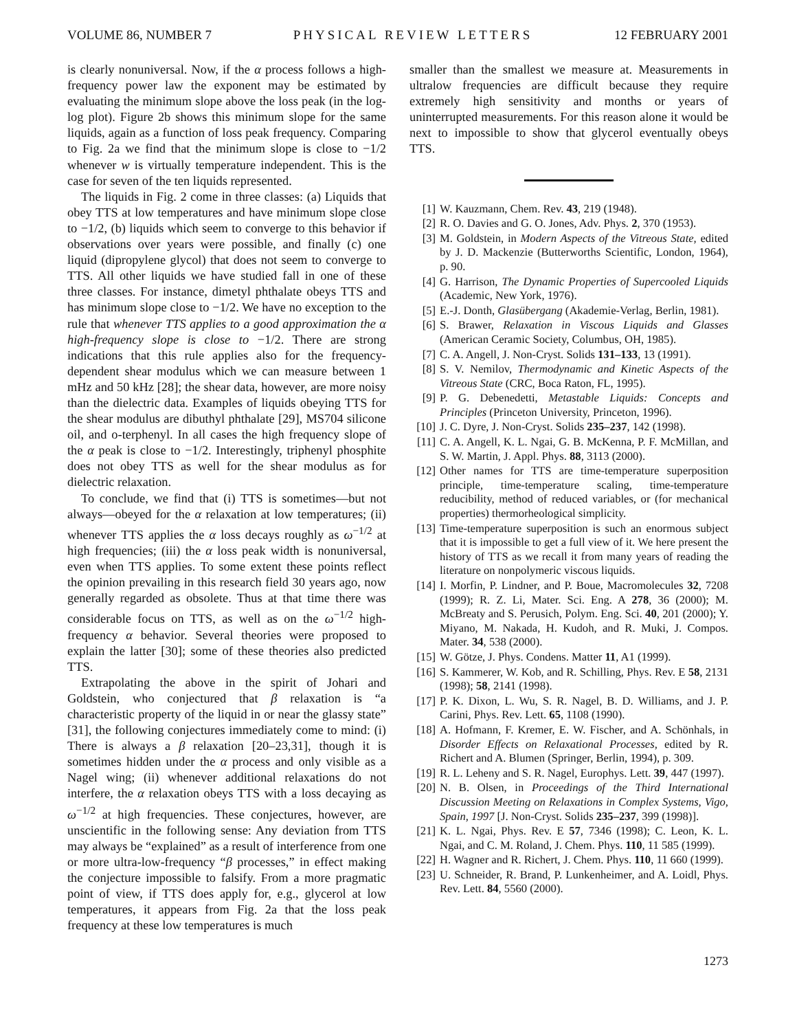VOLUME 86, NUMBER 7 PHYSICAL REVIEW LETTERS 12 FEBRUARY 2001
is clearly nonuniversal. Now, if the α process follows a high-frequency power law the exponent may be estimated by evaluating the minimum slope above the loss peak (in the log-log plot). Figure 2b shows this minimum slope for the same liquids, again as a function of loss peak frequency. Comparing to Fig. 2a we find that the minimum slope is close to −1/2 whenever w is virtually temperature independent. This is the case for seven of the ten liquids represented.
The liquids in Fig. 2 come in three classes: (a) Liquids that obey TTS at low temperatures and have minimum slope close to −1/2, (b) liquids which seem to converge to this behavior if observations over years were possible, and finally (c) one liquid (dipropylene glycol) that does not seem to converge to TTS. All other liquids we have studied fall in one of these three classes. For instance, dimetyl phthalate obeys TTS and has minimum slope close to −1/2. We have no exception to the rule that whenever TTS applies to a good approximation the α high-frequency slope is close to −1/2. There are strong indications that this rule applies also for the frequency-dependent shear modulus which we can measure between 1 mHz and 50 kHz [28]; the shear data, however, are more noisy than the dielectric data. Examples of liquids obeying TTS for the shear modulus are dibuthyl phthalate [29], MS704 silicone oil, and o-terphenyl. In all cases the high frequency slope of the α peak is close to −1/2. Interestingly, triphenyl phosphite does not obey TTS as well for the shear modulus as for dielectric relaxation.
To conclude, we find that (i) TTS is sometimes—but not always—obeyed for the α relaxation at low temperatures; (ii) whenever TTS applies the α loss decays roughly as ω<sup>−1/2</sup> at high frequencies; (iii) the α loss peak width is nonuniversal, even when TTS applies. To some extent these points reflect the opinion prevailing in this research field 30 years ago, now generally regarded as obsolete. Thus at that time there was considerable focus on TTS, as well as on the ω<sup>−1/2</sup> high-frequency α behavior. Several theories were proposed to explain the latter [30]; some of these theories also predicted TTS.
Extrapolating the above in the spirit of Johari and Goldstein, who conjectured that β relaxation is “a characteristic property of the liquid in or near the glassy state” [31], the following conjectures immediately come to mind: (i) There is always a β relaxation [20–23,31], though it is sometimes hidden under the α process and only visible as a Nagel wing; (ii) whenever additional relaxations do not interfere, the α relaxation obeys TTS with a loss decaying as ω<sup>−1/2</sup> at high frequencies. These conjectures, however, are unscientific in the following sense: Any deviation from TTS may always be “explained” as a result of interference from one or more ultra-low-frequency “β processes,” in effect making the conjecture impossible to falsify. From a more pragmatic point of view, if TTS does apply for, e.g., glycerol at low temperatures, it appears from Fig. 2a that the loss peak frequency at these low temperatures is much
smaller than the smallest we measure at. Measurements in ultralow frequencies are difficult because they require extremely high sensitivity and months or years of uninterrupted measurements. For this reason alone it would be next to impossible to show that glycerol eventually obeys TTS.
[1] W. Kauzmann, Chem. Rev. 43, 219 (1948).
[2] R. O. Davies and G. O. Jones, Adv. Phys. 2, 370 (1953).
[3] M. Goldstein, in Modern Aspects of the Vitreous State, edited by J. D. Mackenzie (Butterworths Scientific, London, 1964), p. 90.
[4] G. Harrison, The Dynamic Properties of Supercooled Liquids (Academic, New York, 1976).
[5] E.-J. Donth, Glasübergang (Akademie-Verlag, Berlin, 1981).
[6] S. Brawer, Relaxation in Viscous Liquids and Glasses (American Ceramic Society, Columbus, OH, 1985).
[7] C. A. Angell, J. Non-Cryst. Solids 131–133, 13 (1991).
[8] S. V. Nemilov, Thermodynamic and Kinetic Aspects of the Vitreous State (CRC, Boca Raton, FL, 1995).
[9] P. G. Debenedetti, Metastable Liquids: Concepts and Principles (Princeton University, Princeton, 1996).
[10] J. C. Dyre, J. Non-Cryst. Solids 235–237, 142 (1998).
[11] C. A. Angell, K. L. Ngai, G. B. McKenna, P. F. McMillan, and S. W. Martin, J. Appl. Phys. 88, 3113 (2000).
[12] Other names for TTS are time-temperature superposition principle, time-temperature scaling, time-temperature reducibility, method of reduced variables, or (for mechanical properties) thermorheological simplicity.
[13] Time-temperature superposition is such an enormous subject that it is impossible to get a full view of it. We here present the history of TTS as we recall it from many years of reading the literature on nonpolymeric viscous liquids.
[14] I. Morfin, P. Lindner, and P. Boue, Macromolecules 32, 7208 (1999); R. Z. Li, Mater. Sci. Eng. A 278, 36 (2000); M. McBreaty and S. Perusich, Polym. Eng. Sci. 40, 201 (2000); Y. Miyano, M. Nakada, H. Kudoh, and R. Muki, J. Compos. Mater. 34, 538 (2000).
[15] W. Götze, J. Phys. Condens. Matter 11, A1 (1999).
[16] S. Kammerer, W. Kob, and R. Schilling, Phys. Rev. E 58, 2131 (1998); 58, 2141 (1998).
[17] P. K. Dixon, L. Wu, S. R. Nagel, B. D. Williams, and J. P. Carini, Phys. Rev. Lett. 65, 1108 (1990).
[18] A. Hofmann, F. Kremer, E. W. Fischer, and A. Schönhals, in Disorder Effects on Relaxational Processes, edited by R. Richert and A. Blumen (Springer, Berlin, 1994), p. 309.
[19] R. L. Leheny and S. R. Nagel, Europhys. Lett. 39, 447 (1997).
[20] N. B. Olsen, in Proceedings of the Third International Discussion Meeting on Relaxations in Complex Systems, Vigo, Spain, 1997 [J. Non-Cryst. Solids 235–237, 399 (1998)].
[21] K. L. Ngai, Phys. Rev. E 57, 7346 (1998); C. Leon, K. L. Ngai, and C. M. Roland, J. Chem. Phys. 110, 11 585 (1999).
[22] H. Wagner and R. Richert, J. Chem. Phys. 110, 11 660 (1999).
[23] U. Schneider, R. Brand, P. Lunkenheimer, and A. Loidl, Phys. Rev. Lett. 84, 5560 (2000).
1273